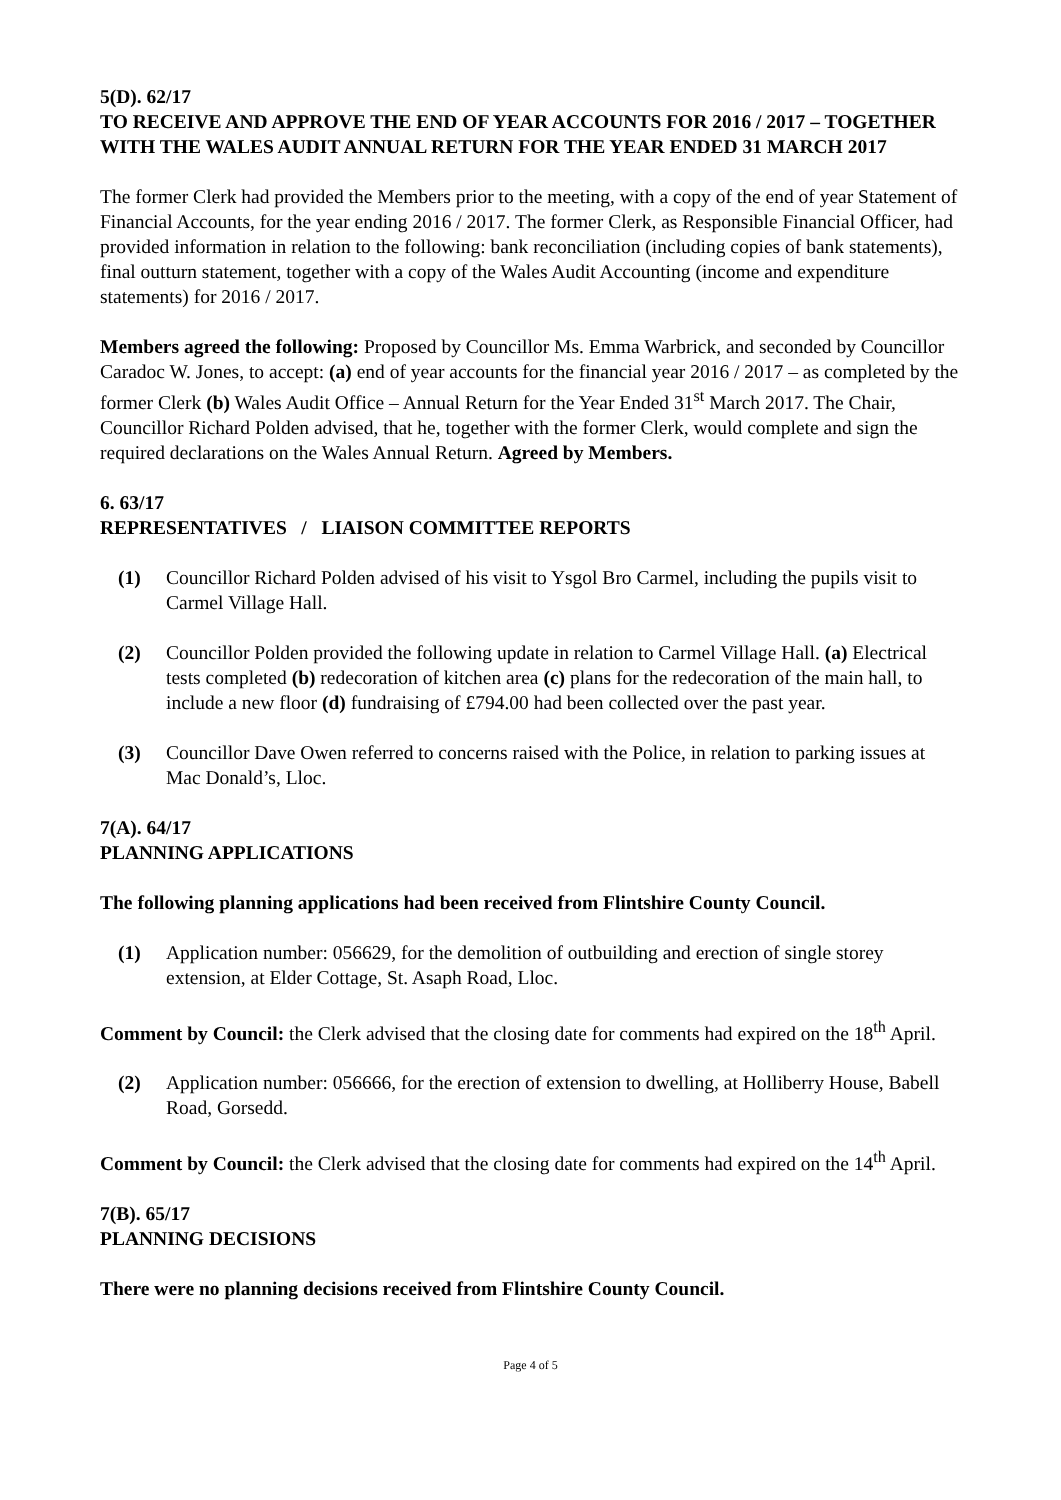5(D). 62/17
TO RECEIVE AND APPROVE THE END OF YEAR ACCOUNTS FOR 2016 / 2017 – TOGETHER WITH THE WALES AUDIT ANNUAL RETURN FOR THE YEAR ENDED 31 MARCH 2017
The former Clerk had provided the Members prior to the meeting, with a copy of the end of year Statement of Financial Accounts, for the year ending 2016 / 2017. The former Clerk, as Responsible Financial Officer, had provided information in relation to the following: bank reconciliation (including copies of bank statements), final outturn statement, together with a copy of the Wales Audit Accounting (income and expenditure statements) for 2016 / 2017.
Members agreed the following: Proposed by Councillor Ms. Emma Warbrick, and seconded by Councillor Caradoc W. Jones, to accept: (a) end of year accounts for the financial year 2016 / 2017 – as completed by the former Clerk (b) Wales Audit Office – Annual Return for the Year Ended 31<sup>st</sup> March 2017. The Chair, Councillor Richard Polden advised, that he, together with the former Clerk, would complete and sign the required declarations on the Wales Annual Return. Agreed by Members.
6. 63/17
REPRESENTATIVES / LIAISON COMMITTEE REPORTS
(1) Councillor Richard Polden advised of his visit to Ysgol Bro Carmel, including the pupils visit to Carmel Village Hall.
(2) Councillor Polden provided the following update in relation to Carmel Village Hall. (a) Electrical tests completed (b) redecoration of kitchen area (c) plans for the redecoration of the main hall, to include a new floor (d) fundraising of £794.00 had been collected over the past year.
(3) Councillor Dave Owen referred to concerns raised with the Police, in relation to parking issues at Mac Donald’s, Lloc.
7(A). 64/17
PLANNING APPLICATIONS
The following planning applications had been received from Flintshire County Council.
(1) Application number: 056629, for the demolition of outbuilding and erection of single storey extension, at Elder Cottage, St. Asaph Road, Lloc.
Comment by Council: the Clerk advised that the closing date for comments had expired on the 18<sup>th</sup> April.
(2) Application number: 056666, for the erection of extension to dwelling, at Holliberry House, Babell Road, Gorsedd.
Comment by Council: the Clerk advised that the closing date for comments had expired on the 14<sup>th</sup> April.
7(B). 65/17
PLANNING DECISIONS
There were no planning decisions received from Flintshire County Council.
Page 4 of 5